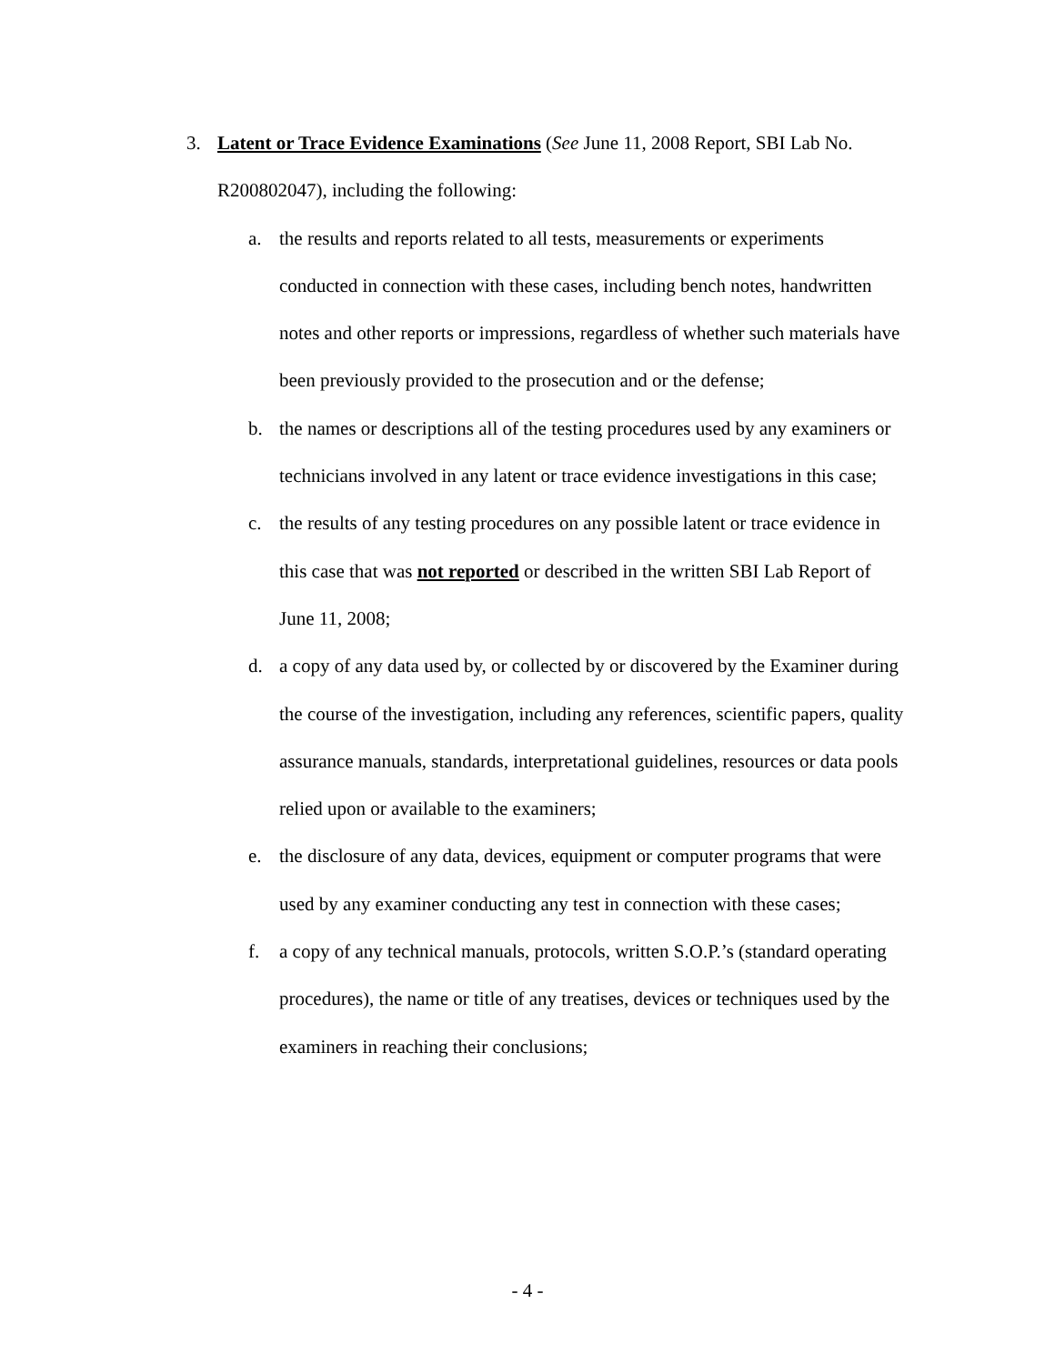3. Latent or Trace Evidence Examinations (See June 11, 2008 Report, SBI Lab No. R200802047), including the following:
a. the results and reports related to all tests, measurements or experiments conducted in connection with these cases, including bench notes, handwritten notes and other reports or impressions, regardless of whether such materials have been previously provided to the prosecution and or the defense;
b. the names or descriptions all of the testing procedures used by any examiners or technicians involved in any latent or trace evidence investigations in this case;
c. the results of any testing procedures on any possible latent or trace evidence in this case that was not reported or described in the written SBI Lab Report of June 11, 2008;
d. a copy of any data used by, or collected by or discovered by the Examiner during the course of the investigation, including any references, scientific papers, quality assurance manuals, standards, interpretational guidelines, resources or data pools relied upon or available to the examiners;
e. the disclosure of any data, devices, equipment or computer programs that were used by any examiner conducting any test in connection with these cases;
f. a copy of any technical manuals, protocols, written S.O.P.’s (standard operating procedures), the name or title of any treatises, devices or techniques used by the examiners in reaching their conclusions;
- 4 -